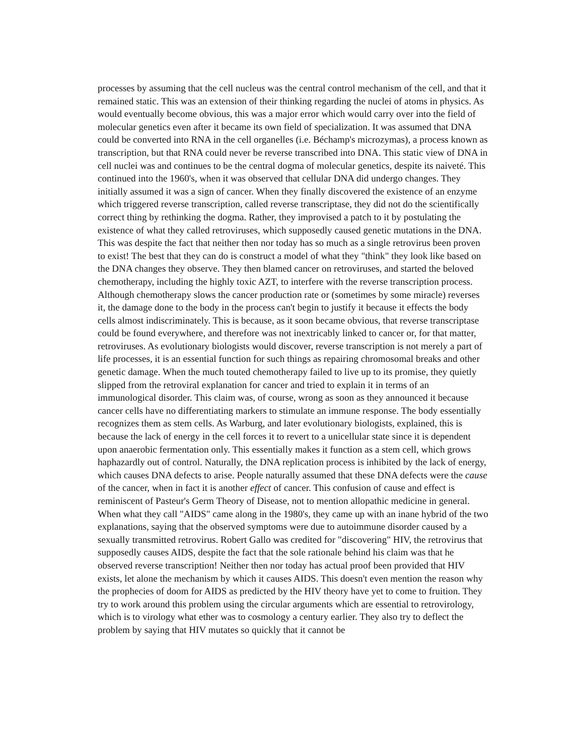processes by assuming that the cell nucleus was the central control mechanism of the cell, and that it remained static. This was an extension of their thinking regarding the nuclei of atoms in physics. As would eventually become obvious, this was a major error which would carry over into the field of molecular genetics even after it became its own field of specialization. It was assumed that DNA could be converted into RNA in the cell organelles (i.e. Béchamp's microzymas), a process known as transcription, but that RNA could never be reverse transcribed into DNA. This static view of DNA in cell nuclei was and continues to be the central dogma of molecular genetics, despite its naiveté. This continued into the 1960's, when it was observed that cellular DNA did undergo changes. They initially assumed it was a sign of cancer. When they finally discovered the existence of an enzyme which triggered reverse transcription, called reverse transcriptase, they did not do the scientifically correct thing by rethinking the dogma. Rather, they improvised a patch to it by postulating the existence of what they called retroviruses, which supposedly caused genetic mutations in the DNA. This was despite the fact that neither then nor today has so much as a single retrovirus been proven to exist! The best that they can do is construct a model of what they "think" they look like based on the DNA changes they observe. They then blamed cancer on retroviruses, and started the beloved chemotherapy, including the highly toxic AZT, to interfere with the reverse transcription process. Although chemotherapy slows the cancer production rate or (sometimes by some miracle) reverses it, the damage done to the body in the process can't begin to justify it because it effects the body cells almost indiscriminately. This is because, as it soon became obvious, that reverse transcriptase could be found everywhere, and therefore was not inextricably linked to cancer or, for that matter, retroviruses. As evolutionary biologists would discover, reverse transcription is not merely a part of life processes, it is an essential function for such things as repairing chromosomal breaks and other genetic damage. When the much touted chemotherapy failed to live up to its promise, they quietly slipped from the retroviral explanation for cancer and tried to explain it in terms of an immunological disorder. This claim was, of course, wrong as soon as they announced it because cancer cells have no differentiating markers to stimulate an immune response. The body essentially recognizes them as stem cells. As Warburg, and later evolutionary biologists, explained, this is because the lack of energy in the cell forces it to revert to a unicellular state since it is dependent upon anaerobic fermentation only. This essentially makes it function as a stem cell, which grows haphazardly out of control. Naturally, the DNA replication process is inhibited by the lack of energy, which causes DNA defects to arise. People naturally assumed that these DNA defects were the cause of the cancer, when in fact it is another effect of cancer. This confusion of cause and effect is reminiscent of Pasteur's Germ Theory of Disease, not to mention allopathic medicine in general. When what they call "AIDS" came along in the 1980's, they came up with an inane hybrid of the two explanations, saying that the observed symptoms were due to autoimmune disorder caused by a sexually transmitted retrovirus. Robert Gallo was credited for "discovering" HIV, the retrovirus that supposedly causes AIDS, despite the fact that the sole rationale behind his claim was that he observed reverse transcription! Neither then nor today has actual proof been provided that HIV exists, let alone the mechanism by which it causes AIDS. This doesn't even mention the reason why the prophecies of doom for AIDS as predicted by the HIV theory have yet to come to fruition. They try to work around this problem using the circular arguments which are essential to retrovirology, which is to virology what ether was to cosmology a century earlier. They also try to deflect the problem by saying that HIV mutates so quickly that it cannot be